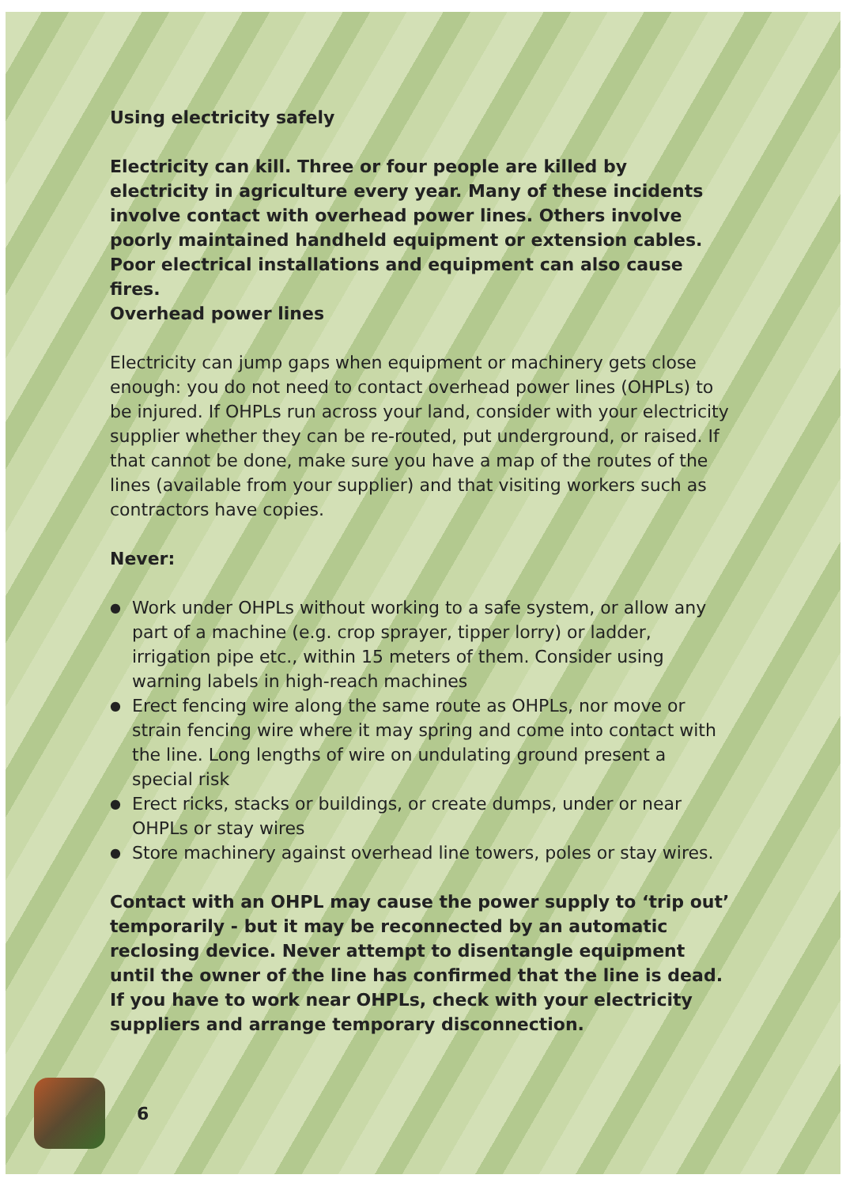Using electricity safely
Electricity can kill. Three or four people are killed by electricity in agriculture every year. Many of these incidents involve contact with overhead power lines. Others involve poorly maintained handheld equipment or extension cables. Poor electrical installations and equipment can also cause fires.
Overhead power lines
Electricity can jump gaps when equipment or machinery gets close enough: you do not need to contact overhead power lines (OHPLs) to be injured. If OHPLs run across your land, consider with your electricity supplier whether they can be re-routed, put underground, or raised. If that cannot be done, make sure you have a map of the routes of the lines (available from your supplier) and that visiting workers such as contractors have copies.
Never:
● Work under OHPLs without working to a safe system, or allow any part of a machine (e.g. crop sprayer, tipper lorry) or ladder, irrigation pipe etc., within 15 meters of them. Consider using warning labels in high-reach machines
● Erect fencing wire along the same route as OHPLs, nor move or strain fencing wire where it may spring and come into contact with the line. Long lengths of wire on undulating ground present a special risk
● Erect ricks, stacks or buildings, or create dumps, under or near OHPLs or stay wires
● Store machinery against overhead line towers, poles or stay wires.
Contact with an OHPL may cause the power supply to ‘trip out’ temporarily - but it may be reconnected by an automatic reclosing device. Never attempt to disentangle equipment until the owner of the line has confirmed that the line is dead. If you have to work near OHPLs, check with your electricity suppliers and arrange temporary disconnection.
6